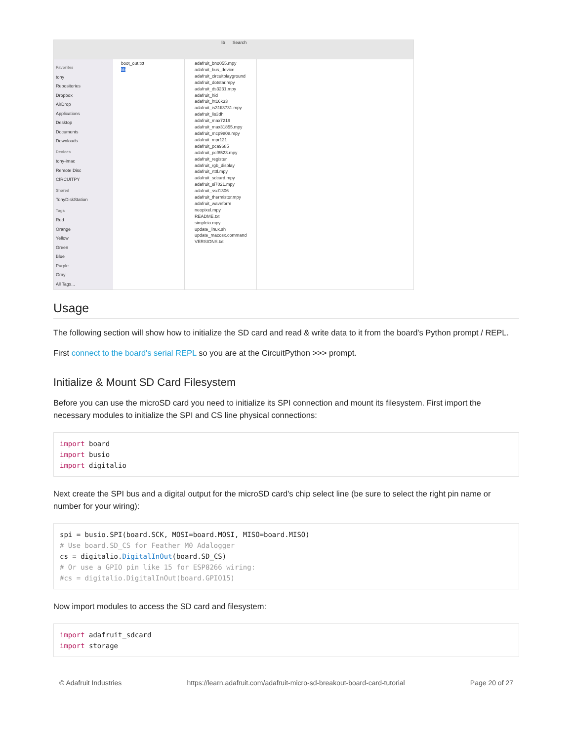lib Search
Favorites
tony
Repositories
Dropbox
AirDrop
Applications
Desktop
Documents
Downloads
Devices
tony-imac
Remote Disc
CIRCUITPY
Shared
TonyDiskStation
Tags
Red
Orange
Yellow
Green
Blue
Purple
Gray
All Tags...
boot_out.txt
lib
adafruit_bno055.mpy
adafruit_bus_device
adafruit_circuitplayground
adafruit_dotstar.mpy
adafruit_ds3231.mpy
adafruit_hid
adafruit_ht16k33
adafruit_is31fl3731.mpy
adafruit_lis3dh
adafruit_max7219
adafruit_max31855.mpy
adafruit_mcp9808.mpy
adafruit_mpr121
adafruit_pca9685
adafruit_pcf8523.mpy
adafruit_register
adafruit_rgb_display
adafruit_rtttl.mpy
adafruit_sdcard.mpy
adafruit_si7021.mpy
adafruit_ssd1306
adafruit_thermistor.mpy
adafruit_waveform
neopixel.mpy
README.txt
simpleio.mpy
update_linux.sh
update_macosx.command
VERSIONS.txt
Usage
The following section will show how to initialize the SD card and read & write data to it from the board's Python prompt / REPL.
First connect to the board's serial REPL so you are at the CircuitPython >>> prompt.
Initialize & Mount SD Card Filesystem
Before you can use the microSD card you need to initialize its SPI connection and mount its filesystem. First import the necessary modules to initialize the SPI and CS line physical connections:
import board
import busio
import digitalio
Next create the SPI bus and a digital output for the microSD card's chip select line (be sure to select the right pin name or number for your wiring):
spi = busio.SPI(board.SCK, MOSI=board.MOSI, MISO=board.MISO)
# Use board.SD_CS for Feather M0 Adalogger
cs = digitalio.DigitalInOut(board.SD_CS)
# Or use a GPIO pin like 15 for ESP8266 wiring:
#cs = digitalio.DigitalInOut(board.GPIO15)
Now import modules to access the SD card and filesystem:
import adafruit_sdcard
import storage
© Adafruit Industries https://learn.adafruit.com/adafruit-micro-sd-breakout-board-card-tutorial Page 20 of 27